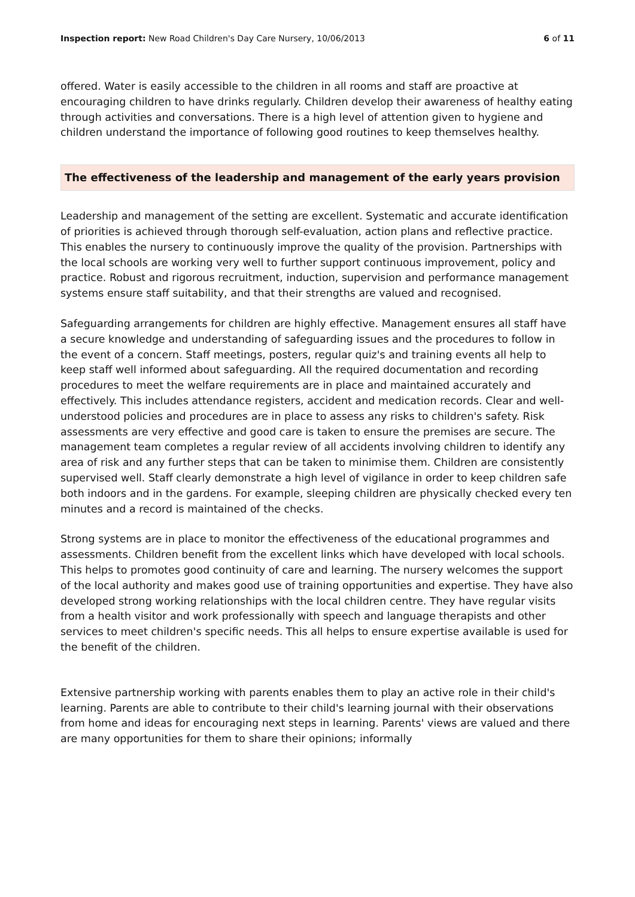Inspection report: New Road Children's Day Care Nursery, 10/06/2013 6 of 11
offered. Water is easily accessible to the children in all rooms and staff are proactive at encouraging children to have drinks regularly. Children develop their awareness of healthy eating through activities and conversations. There is a high level of attention given to hygiene and children understand the importance of following good routines to keep themselves healthy.
The effectiveness of the leadership and management of the early years provision
Leadership and management of the setting are excellent. Systematic and accurate identification of priorities is achieved through thorough self-evaluation, action plans and reflective practice. This enables the nursery to continuously improve the quality of the provision. Partnerships with the local schools are working very well to further support continuous improvement, policy and practice. Robust and rigorous recruitment, induction, supervision and performance management systems ensure staff suitability, and that their strengths are valued and recognised.
Safeguarding arrangements for children are highly effective. Management ensures all staff have a secure knowledge and understanding of safeguarding issues and the procedures to follow in the event of a concern. Staff meetings, posters, regular quiz's and training events all help to keep staff well informed about safeguarding. All the required documentation and recording procedures to meet the welfare requirements are in place and maintained accurately and effectively. This includes attendance registers, accident and medication records. Clear and well-understood policies and procedures are in place to assess any risks to children's safety. Risk assessments are very effective and good care is taken to ensure the premises are secure. The management team completes a regular review of all accidents involving children to identify any area of risk and any further steps that can be taken to minimise them. Children are consistently supervised well. Staff clearly demonstrate a high level of vigilance in order to keep children safe both indoors and in the gardens. For example, sleeping children are physically checked every ten minutes and a record is maintained of the checks.
Strong systems are in place to monitor the effectiveness of the educational programmes and assessments. Children benefit from the excellent links which have developed with local schools. This helps to promotes good continuity of care and learning. The nursery welcomes the support of the local authority and makes good use of training opportunities and expertise. They have also developed strong working relationships with the local children centre. They have regular visits from a health visitor and work professionally with speech and language therapists and other services to meet children's specific needs. This all helps to ensure expertise available is used for the benefit of the children.
Extensive partnership working with parents enables them to play an active role in their child's learning. Parents are able to contribute to their child's learning journal with their observations from home and ideas for encouraging next steps in learning. Parents' views are valued and there are many opportunities for them to share their opinions; informally